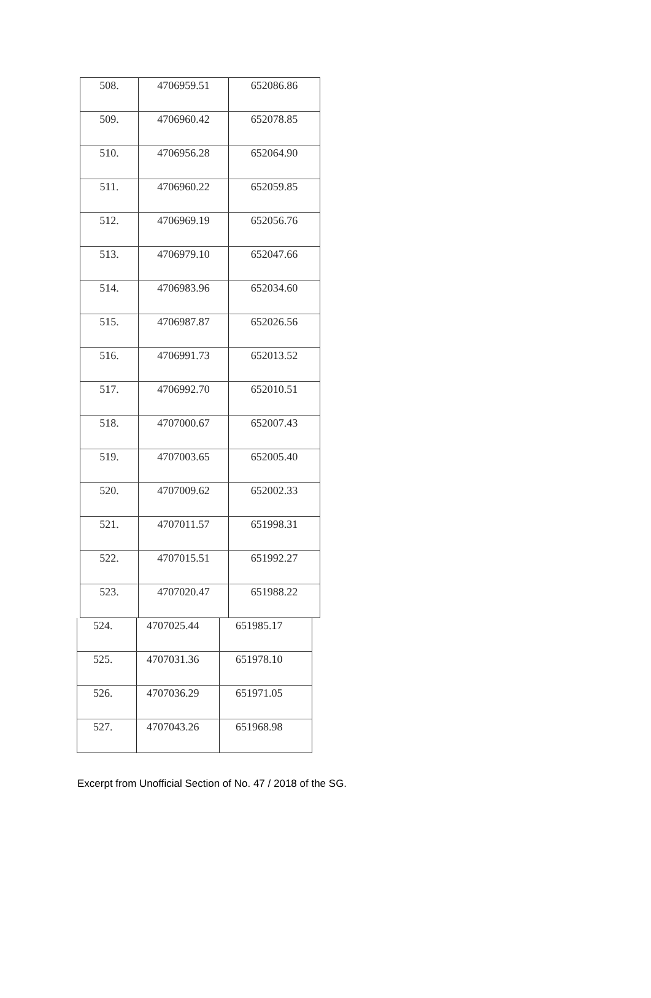| 508. | 4706959.51 | 652086.86 |
| 509. | 4706960.42 | 652078.85 |
| 510. | 4706956.28 | 652064.90 |
| 511. | 4706960.22 | 652059.85 |
| 512. | 4706969.19 | 652056.76 |
| 513. | 4706979.10 | 652047.66 |
| 514. | 4706983.96 | 652034.60 |
| 515. | 4706987.87 | 652026.56 |
| 516. | 4706991.73 | 652013.52 |
| 517. | 4706992.70 | 652010.51 |
| 518. | 4707000.67 | 652007.43 |
| 519. | 4707003.65 | 652005.40 |
| 520. | 4707009.62 | 652002.33 |
| 521. | 4707011.57 | 651998.31 |
| 522. | 4707015.51 | 651992.27 |
| 523. | 4707020.47 | 651988.22 |
| 524. | 4707025.44 | 651985.17 |
| 525. | 4707031.36 | 651978.10 |
| 526. | 4707036.29 | 651971.05 |
| 527. | 4707043.26 | 651968.98 |
Excerpt from Unofficial Section of No. 47 / 2018 of the SG.